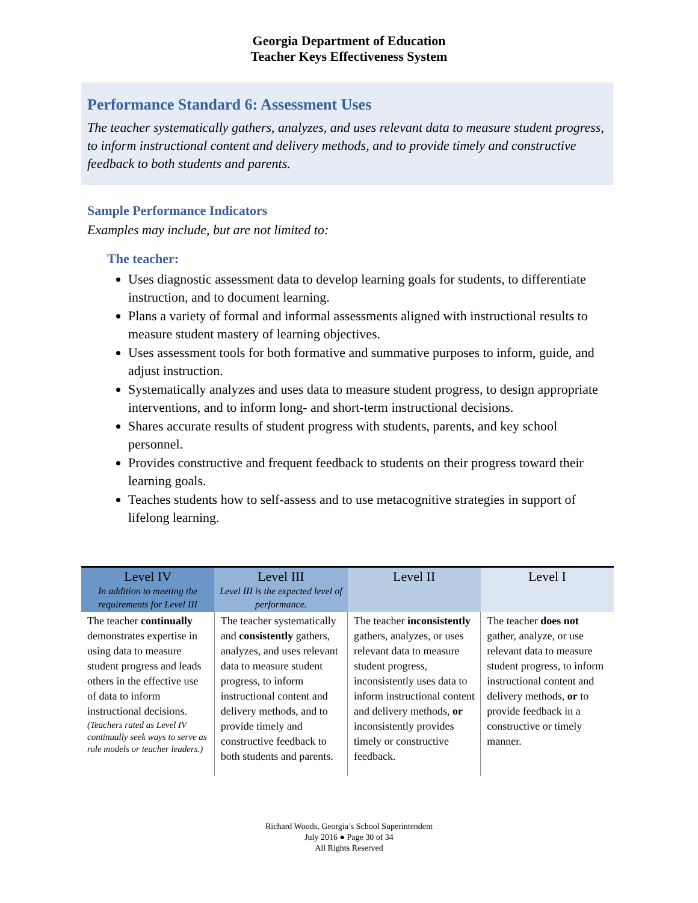Georgia Department of Education
Teacher Keys Effectiveness System
Performance Standard 6: Assessment Uses
The teacher systematically gathers, analyzes, and uses relevant data to measure student progress, to inform instructional content and delivery methods, and to provide timely and constructive feedback to both students and parents.
Sample Performance Indicators
Examples may include, but are not limited to:
The teacher:
Uses diagnostic assessment data to develop learning goals for students, to differentiate instruction, and to document learning.
Plans a variety of formal and informal assessments aligned with instructional results to measure student mastery of learning objectives.
Uses assessment tools for both formative and summative purposes to inform, guide, and adjust instruction.
Systematically analyzes and uses data to measure student progress, to design appropriate interventions, and to inform long- and short-term instructional decisions.
Shares accurate results of student progress with students, parents, and key school personnel.
Provides constructive and frequent feedback to students on their progress toward their learning goals.
Teaches students how to self-assess and to use metacognitive strategies in support of lifelong learning.
| Level IV In addition to meeting the requirements for Level III | Level III Level III is the expected level of performance. | Level II | Level I |
| --- | --- | --- | --- |
| The teacher continually demonstrates expertise in using data to measure student progress and leads others in the effective use of data to inform instructional decisions. (Teachers rated as Level IV continually seek ways to serve as role models or teacher leaders.) | The teacher systematically and consistently gathers, analyzes, and uses relevant data to measure student progress, to inform instructional content and delivery methods, and to provide timely and constructive feedback to both students and parents. | The teacher inconsistently gathers, analyzes, or uses relevant data to measure student progress, inconsistently uses data to inform instructional content and delivery methods, or inconsistently provides timely or constructive feedback. | The teacher does not gather, analyze, or use relevant data to measure student progress, to inform instructional content and delivery methods, or to provide feedback in a constructive or timely manner. |
Richard Woods, Georgia’s School Superintendent
July 2016 ● Page 30 of 34
All Rights Reserved